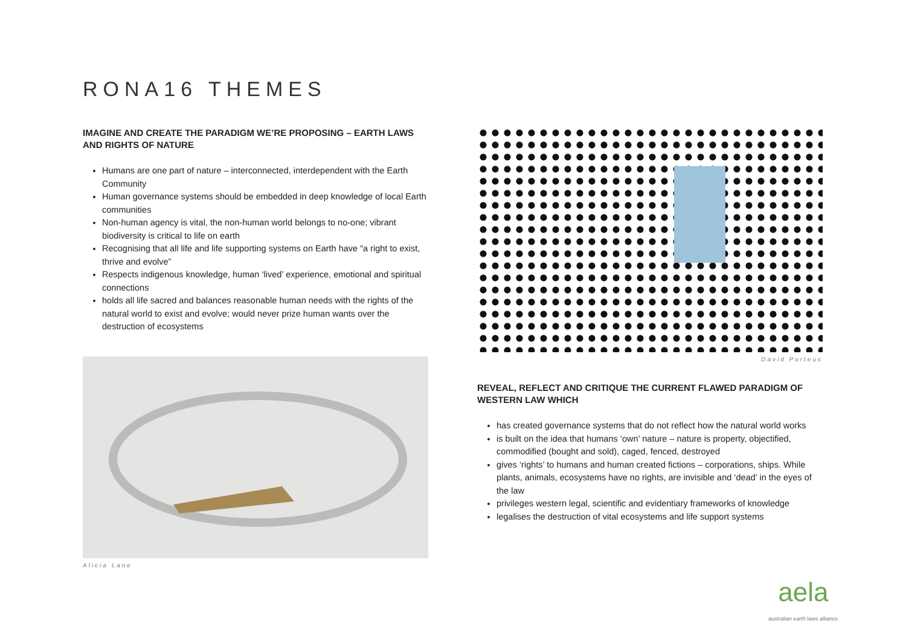RONA16 THEMES
IMAGINE AND CREATE THE PARADIGM WE’RE PROPOSING – EARTH LAWS AND RIGHTS OF NATURE
Humans are one part of nature – interconnected, interdependent with the Earth Community
Human governance systems should be embedded in deep knowledge of local Earth communities
Non-human agency is vital, the non-human world belongs to no-one; vibrant biodiversity is critical to life on earth
Recognising that all life and life supporting systems on Earth have “a right to exist, thrive and evolve”
Respects indigenous knowledge, human ‘lived’ experience, emotional and spiritual connections
holds all life sacred and balances reasonable human needs with the rights of the natural world to exist and evolve; would never prize human wants over the destruction of ecosystems
Alicia Lane
David Porteus
REVEAL, REFLECT AND CRITIQUE THE CURRENT FLAWED PARADIGM OF WESTERN LAW WHICH
has created governance systems that do not reflect how the natural world works
is built on the idea that humans ‘own’ nature – nature is property, objectified, commodified (bought and sold), caged, fenced, destroyed
gives ‘rights’ to humans and human created fictions – corporations, ships. While plants, animals, ecosystems have no rights, are invisible and ‘dead’ in the eyes of the law
privileges western legal, scientific and evidentiary frameworks of knowledge
legalises the destruction of vital ecosystems and life support systems
aela
australian earth laws alliance